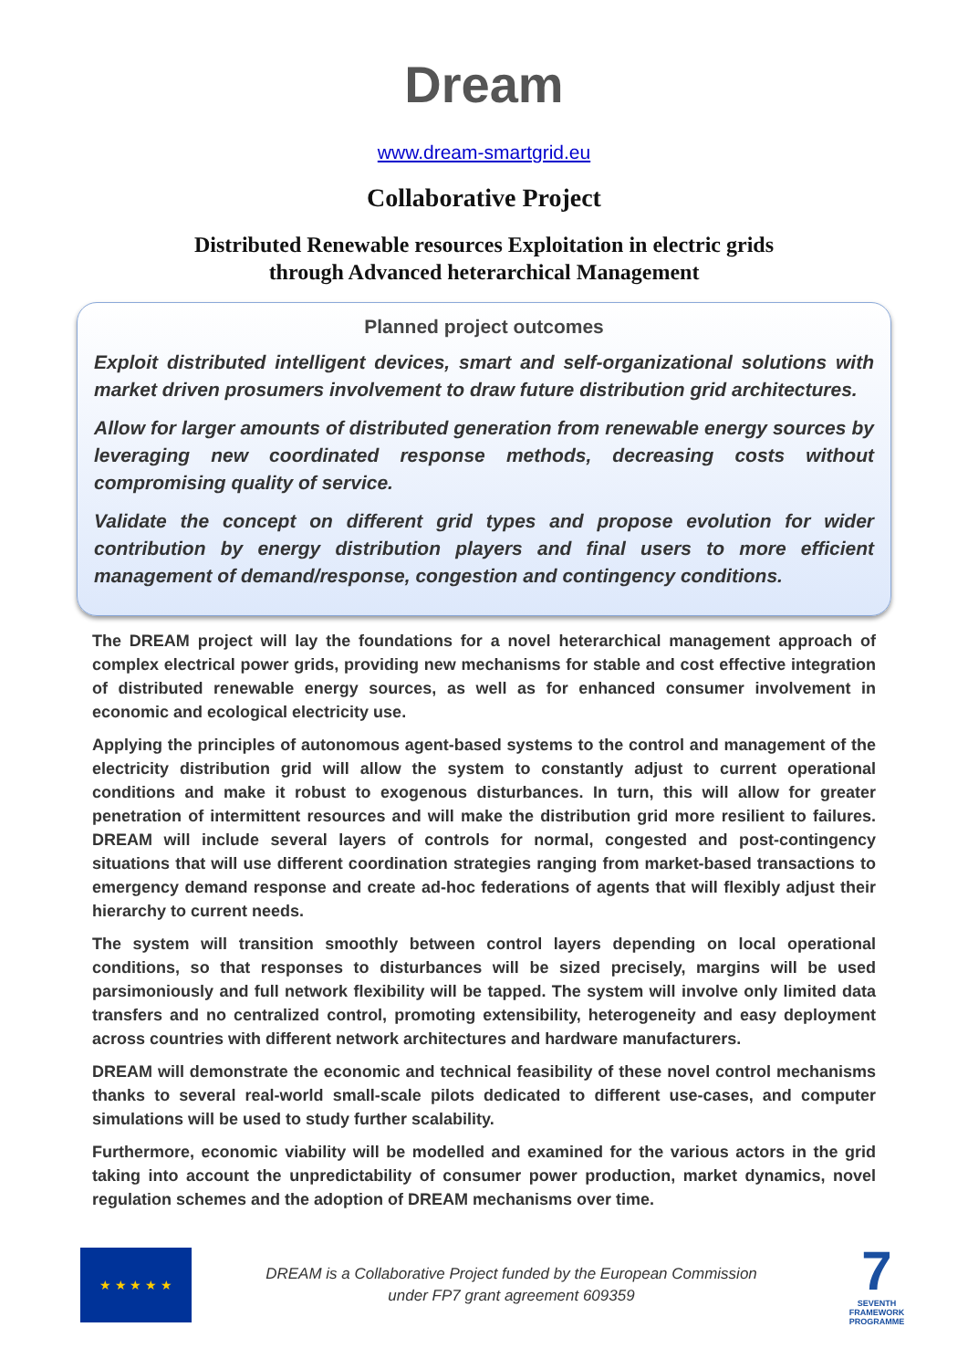Dream
www.dream-smartgrid.eu
Collaborative Project
Distributed Renewable resources Exploitation in electric grids
through Advanced heterarchical Management
Planned project outcomes
Exploit distributed intelligent devices, smart and self-organizational solutions with market driven prosumers involvement to draw future distribution grid architectures.
Allow for larger amounts of distributed generation from renewable energy sources by leveraging new coordinated response methods, decreasing costs without compromising quality of service.
Validate the concept on different grid types and propose evolution for wider contribution by energy distribution players and final users to more efficient management of demand/response, congestion and contingency conditions.
The DREAM project will lay the foundations for a novel heterarchical management approach of complex electrical power grids, providing new mechanisms for stable and cost effective integration of distributed renewable energy sources, as well as for enhanced consumer involvement in economic and ecological electricity use.
Applying the principles of autonomous agent-based systems to the control and management of the electricity distribution grid will allow the system to constantly adjust to current operational conditions and make it robust to exogenous disturbances. In turn, this will allow for greater penetration of intermittent resources and will make the distribution grid more resilient to failures. DREAM will include several layers of controls for normal, congested and post-contingency situations that will use different coordination strategies ranging from market-based transactions to emergency demand response and create ad-hoc federations of agents that will flexibly adjust their hierarchy to current needs.
The system will transition smoothly between control layers depending on local operational conditions, so that responses to disturbances will be sized precisely, margins will be used parsimoniously and full network flexibility will be tapped. The system will involve only limited data transfers and no centralized control, promoting extensibility, heterogeneity and easy deployment across countries with different network architectures and hardware manufacturers.
DREAM will demonstrate the economic and technical feasibility of these novel control mechanisms thanks to several real-world small-scale pilots dedicated to different use-cases, and computer simulations will be used to study further scalability.
Furthermore, economic viability will be modelled and examined for the various actors in the grid taking into account the unpredictability of consumer power production, market dynamics, novel regulation schemes and the adoption of DREAM mechanisms over time.
★ ★ ★ ★ ★
DREAM is a Collaborative Project funded by the European Commission
under FP7 grant agreement 609359
7
SEVENTH FRAMEWORK PROGRAMME